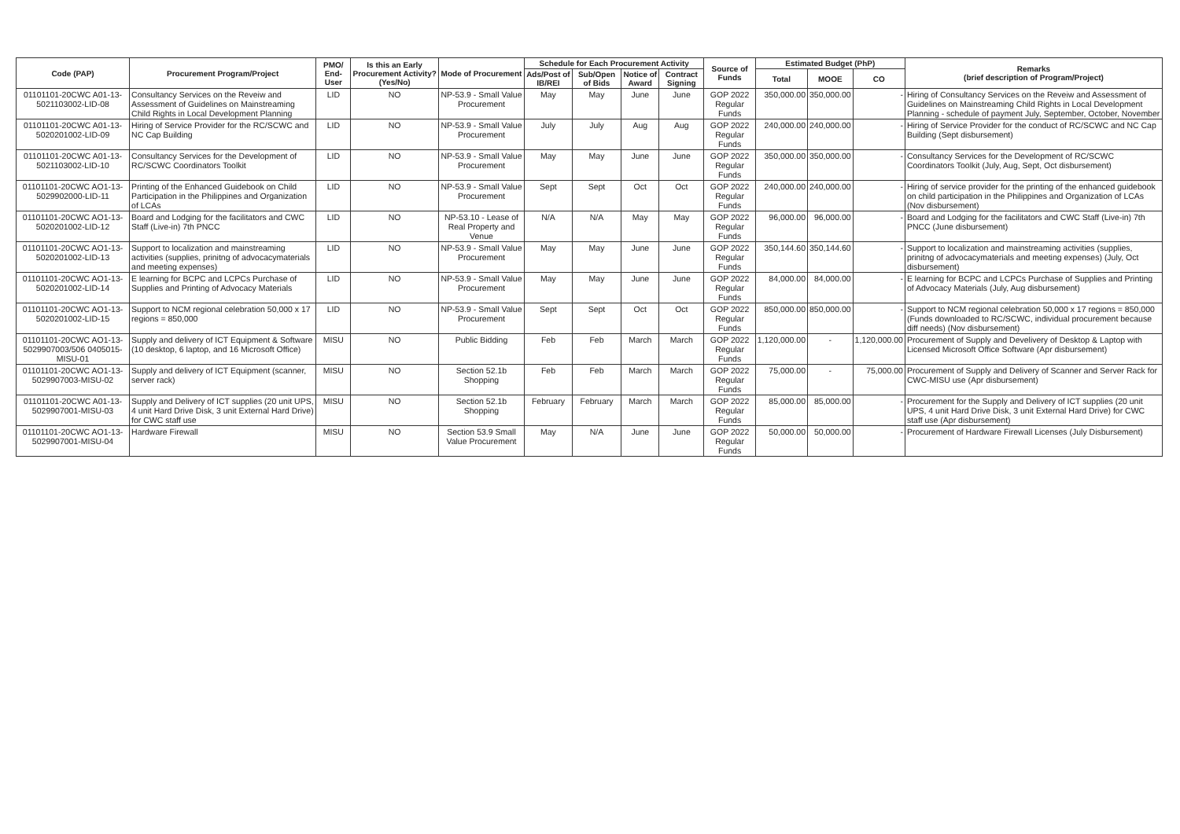| Code (PAP) | Procurement Program/Project | PMO/ End-User | Is this an Early Procurement Activity? (Yes/No) | Mode of Procurement | Schedule for Each Procurement Activity | | | | Source of Funds | Estimated Budget (PhP) | | | Remarks (brief description of Program/Project) |
| --- | --- | --- | --- | --- | --- | --- | --- | --- | --- | --- | --- | --- | --- |
| | | | | | Ads/Post of IB/REI | Sub/Open of Bids | Notice of Award | Contract Signing | | Total | MOOE | CO | |
| 01101101-20CWC A01-13-5021103002-LID-08 | Consultancy Services on the Reveiw and Assessment of Guidelines on Mainstreaming Child Rights in Local Development Planning | LID | NO | NP-53.9 - Small Value Procurement | May | May | June | June | GOP 2022 Regular Funds | 350,000.00 | 350,000.00 | - | Hiring of Consultancy Services on the Reveiw and Assessment of Guidelines on Mainstreaming Child Rights in Local Development Planning - schedule of payment July, September, October, November |
| 01101101-20CWC A01-13-5020201002-LID-09 | Hiring of Service Provider for the RC/SCWC and NC Cap Building | LID | NO | NP-53.9 - Small Value Procurement | July | July | Aug | Aug | GOP 2022 Regular Funds | 240,000.00 | 240,000.00 | - | Hiring of Service Provider for the conduct of RC/SCWC and NC Cap Building (Sept disbursement) |
| 01101101-20CWC A01-13-5021103002-LID-10 | Consultancy Services for the Development of RC/SCWC Coordinators Toolkit | LID | NO | NP-53.9 - Small Value Procurement | May | May | June | June | GOP 2022 Regular Funds | 350,000.00 | 350,000.00 | - | Consultancy Services for the Development of RC/SCWC Coordinators Toolkit (July, Aug, Sept, Oct disbursement) |
| 01101101-20CWC AO1-13-5029902000-LID-11 | Printing of the Enhanced Guidebook on Child Participation in the Philippines and Organization of LCAs | LID | NO | NP-53.9 - Small Value Procurement | Sept | Sept | Oct | Oct | GOP 2022 Regular Funds | 240,000.00 | 240,000.00 | - | Hiring of service provider for the printing of the enhanced guidebook on child participation in the Philippines and Organization of LCAs (Nov disbursement) |
| 01101101-20CWC AO1-13-5020201002-LID-12 | Board and Lodging for the facilitators and CWC Staff (Live-in) 7th PNCC | LID | NO | NP-53.10 - Lease of Real Property and Venue | N/A | N/A | May | May | GOP 2022 Regular Funds | 96,000.00 | 96,000.00 | - | Board and Lodging for the facilitators and CWC Staff (Live-in) 7th PNCC (June disbursement) |
| 01101101-20CWC AO1-13-5020201002-LID-13 | Support to localization and mainstreaming activities (supplies, prinitng of advocacymaterials and meeting expenses) | LID | NO | NP-53.9 - Small Value Procurement | May | May | June | June | GOP 2022 Regular Funds | 350,144.60 | 350,144.60 | - | Support to localization and mainstreaming activities (supplies, prinitng of advocacymaterials and meeting expenses) (July, Oct disbursement) |
| 01101101-20CWC AO1-13-5020201002-LID-14 | E learning for BCPC and LCPCs Purchase of Supplies and Printing of Advocacy Materials | LID | NO | NP-53.9 - Small Value Procurement | May | May | June | June | GOP 2022 Regular Funds | 84,000.00 | 84,000.00 | - | E learning for BCPC and LCPCs Purchase of Supplies and Printing of Advocacy Materials (July, Aug disbursement) |
| 01101101-20CWC AO1-13-5020201002-LID-15 | Support to NCM regional celebration 50,000 x 17 regions = 850,000 | LID | NO | NP-53.9 - Small Value Procurement | Sept | Sept | Oct | Oct | GOP 2022 Regular Funds | 850,000.00 | 850,000.00 | - | Support to NCM regional celebration 50,000 x 17 regions = 850,000 (Funds downloaded to RC/SCWC, individual procurement because diff needs) (Nov disbursement) |
| 01101101-20CWC AO1-13-5029907003/506 0405015-MISU-01 | Supply and delivery of ICT Equipment & Software (10 desktop, 6 laptop, and 16 Microsoft Office) | MISU | NO | Public Bidding | Feb | Feb | March | March | GOP 2022 Regular Funds | 1,120,000.00 | - | 1,120,000.00 | Procurement of Supply and Develivery of Desktop & Laptop with Licensed Microsoft Office Software (Apr disbursement) |
| 01101101-20CWC AO1-13-5029907003-MISU-02 | Supply and delivery of ICT Equipment (scanner, server rack) | MISU | NO | Section 52.1b Shopping | Feb | Feb | March | March | GOP 2022 Regular Funds | 75,000.00 | - | 75,000.00 | Procurement of Supply and Delivery of Scanner and Server Rack for CWC-MISU use (Apr disbursement) |
| 01101101-20CWC A01-13-5029907001-MISU-03 | Supply and Delivery of ICT supplies (20 unit UPS, 4 unit Hard Drive Disk, 3 unit External Hard Drive) for CWC staff use | MISU | NO | Section 52.1b Shopping | February | February | March | March | GOP 2022 Regular Funds | 85,000.00 | 85,000.00 | - | Procurement for the Supply and Delivery of ICT supplies (20 unit UPS, 4 unit Hard Drive Disk, 3 unit External Hard Drive) for CWC staff use (Apr disbursement) |
| 01101101-20CWC AO1-13-5029907001-MISU-04 | Hardware Firewall | MISU | NO | Section 53.9 Small Value Procurement | May | N/A | June | June | GOP 2022 Regular Funds | 50,000.00 | 50,000.00 | - | Procurement of Hardware Firewall Licenses (July Disbursement) |